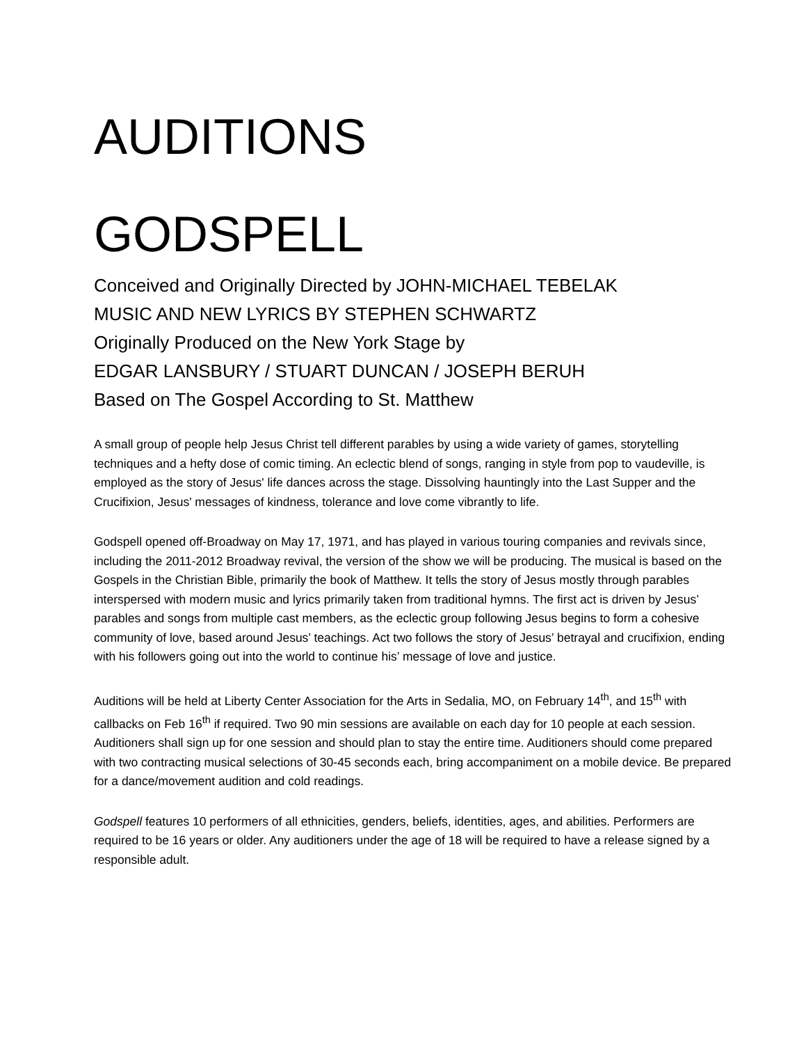AUDITIONS
GODSPELL
Conceived and Originally Directed by JOHN-MICHAEL TEBELAK
MUSIC AND NEW LYRICS BY STEPHEN SCHWARTZ
Originally Produced on the New York Stage by
EDGAR LANSBURY / STUART DUNCAN / JOSEPH BERUH
Based on The Gospel According to St. Matthew
A small group of people help Jesus Christ tell different parables by using a wide variety of games, storytelling techniques and a hefty dose of comic timing. An eclectic blend of songs, ranging in style from pop to vaudeville, is employed as the story of Jesus' life dances across the stage. Dissolving hauntingly into the Last Supper and the Crucifixion, Jesus' messages of kindness, tolerance and love come vibrantly to life.
Godspell opened off-Broadway on May 17, 1971, and has played in various touring companies and revivals since, including the 2011-2012 Broadway revival, the version of the show we will be producing. The musical is based on the Gospels in the Christian Bible, primarily the book of Matthew. It tells the story of Jesus mostly through parables interspersed with modern music and lyrics primarily taken from traditional hymns. The first act is driven by Jesus’ parables and songs from multiple cast members, as the eclectic group following Jesus begins to form a cohesive community of love, based around Jesus’ teachings. Act two follows the story of Jesus’ betrayal and crucifixion, ending with his followers going out into the world to continue his’ message of love and justice.
Auditions will be held at Liberty Center Association for the Arts in Sedalia, MO, on February 14<sup>th</sup>, and 15<sup>th</sup> with callbacks on Feb 16<sup>th</sup> if required. Two 90 min sessions are available on each day for 10 people at each session. Auditioners shall sign up for one session and should plan to stay the entire time. Auditioners should come prepared with two contracting musical selections of 30-45 seconds each, bring accompaniment on a mobile device. Be prepared for a dance/movement audition and cold readings.
Godspell features 10 performers of all ethnicities, genders, beliefs, identities, ages, and abilities. Performers are required to be 16 years or older. Any auditioners under the age of 18 will be required to have a release signed by a responsible adult.